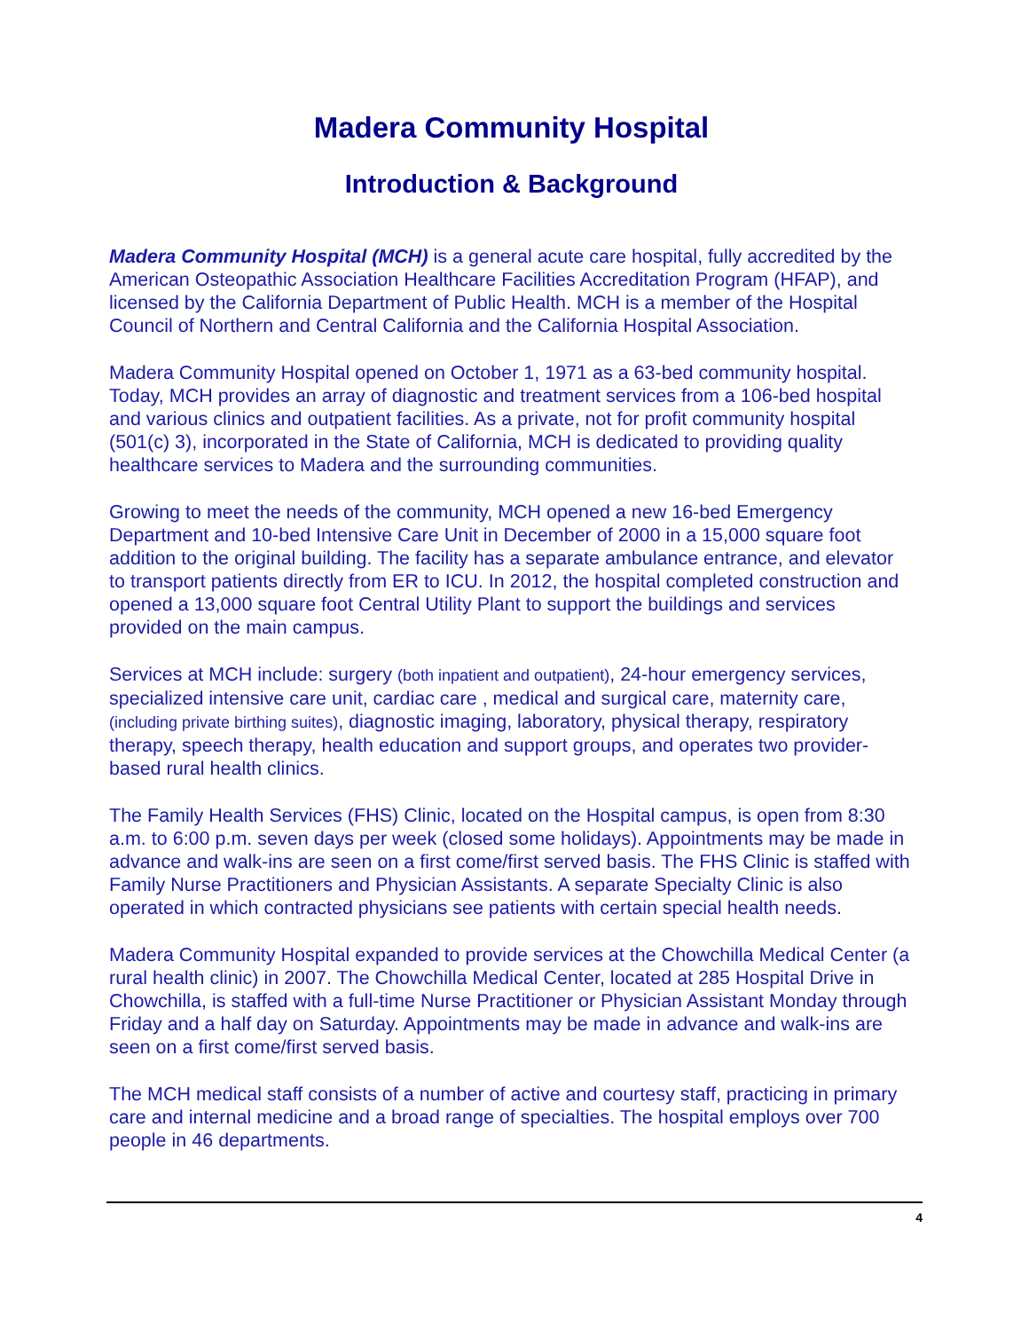Madera Community Hospital
Introduction & Background
Madera Community Hospital (MCH) is a general acute care hospital, fully accredited by the American Osteopathic Association Healthcare Facilities Accreditation Program (HFAP), and licensed by the California Department of Public Health. MCH is a member of the Hospital Council of Northern and Central California and the California Hospital Association.
Madera Community Hospital opened on October 1, 1971 as a 63-bed community hospital. Today, MCH provides an array of diagnostic and treatment services from a 106-bed hospital and various clinics and outpatient facilities. As a private, not for profit community hospital (501(c) 3), incorporated in the State of California, MCH is dedicated to providing quality healthcare services to Madera and the surrounding communities.
Growing to meet the needs of the community, MCH opened a new 16-bed Emergency Department and 10-bed Intensive Care Unit in December of 2000 in a 15,000 square foot addition to the original building. The facility has a separate ambulance entrance, and elevator to transport patients directly from ER to ICU. In 2012, the hospital completed construction and opened a 13,000 square foot Central Utility Plant to support the buildings and services provided on the main campus.
Services at MCH include: surgery (both inpatient and outpatient), 24-hour emergency services, specialized intensive care unit, cardiac care , medical and surgical care, maternity care, (including private birthing suites), diagnostic imaging, laboratory, physical therapy, respiratory therapy, speech therapy, health education and support groups, and operates two provider-based rural health clinics.
The Family Health Services (FHS) Clinic, located on the Hospital campus, is open from 8:30 a.m. to 6:00 p.m. seven days per week (closed some holidays). Appointments may be made in advance and walk-ins are seen on a first come/first served basis. The FHS Clinic is staffed with Family Nurse Practitioners and Physician Assistants. A separate Specialty Clinic is also operated in which contracted physicians see patients with certain special health needs.
Madera Community Hospital expanded to provide services at the Chowchilla Medical Center (a rural health clinic) in 2007. The Chowchilla Medical Center, located at 285 Hospital Drive in Chowchilla, is staffed with a full-time Nurse Practitioner or Physician Assistant Monday through Friday and a half day on Saturday. Appointments may be made in advance and walk-ins are seen on a first come/first served basis.
The MCH medical staff consists of a number of active and courtesy staff, practicing in primary care and internal medicine and a broad range of specialties. The hospital employs over 700 people in 46 departments.
4